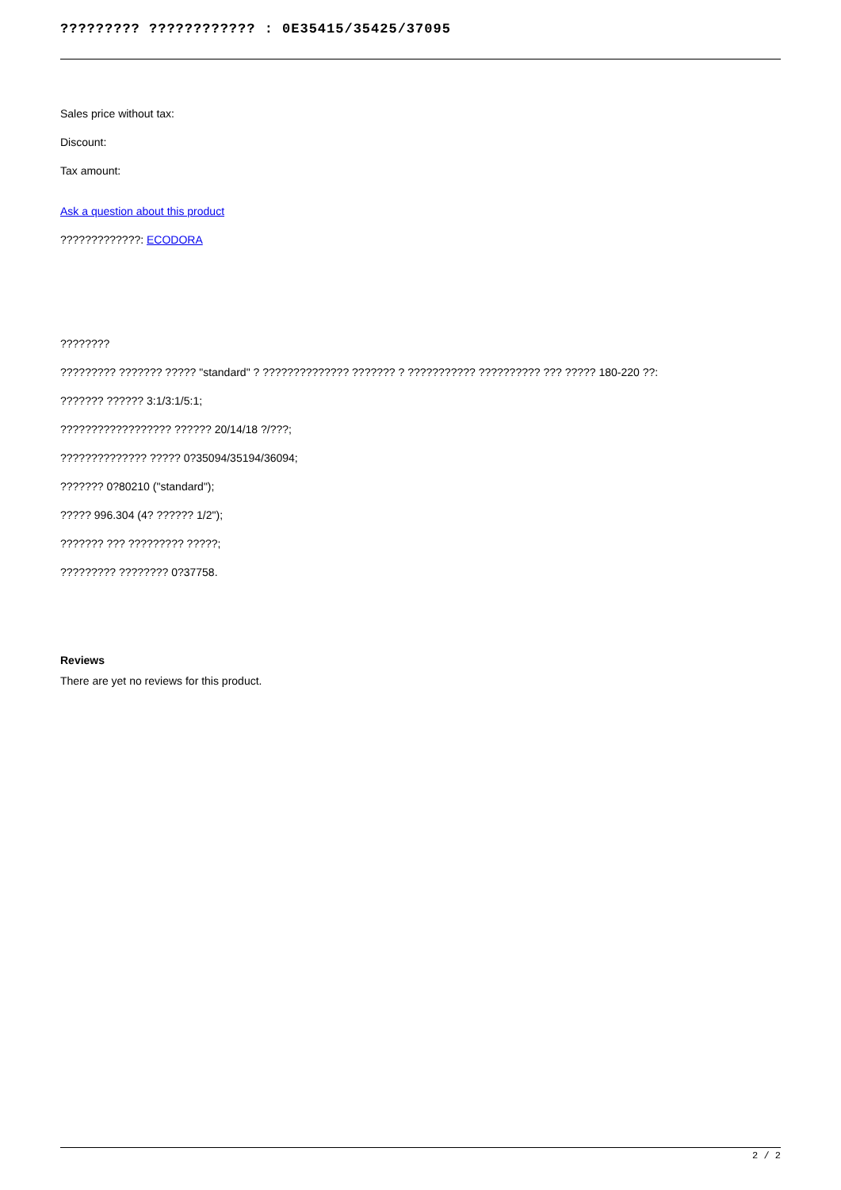????????? ???????????? : 0E35415/35425/37095
Sales price without tax:
Discount:
Tax amount:
Ask a question about this product
?????????????: ECODORA
????????
????????? ??????? ????? "standard" ? ?????????????? ??????? ? ??????????? ?????????? ??? ????? 180-220 ??:
??????? ?????? 3:1/3:1/5:1;
?????????????????? ?????? 20/14/18 ?/???;
?????????????? ????? 0?35094/35194/36094;
??????? 0?80210 ("standard");
????? 996.304 (4? ?????? 1/2");
??????? ??? ????????? ?????;
????????? ???????? 0?37758.
Reviews
There are yet no reviews for this product.
2 / 2